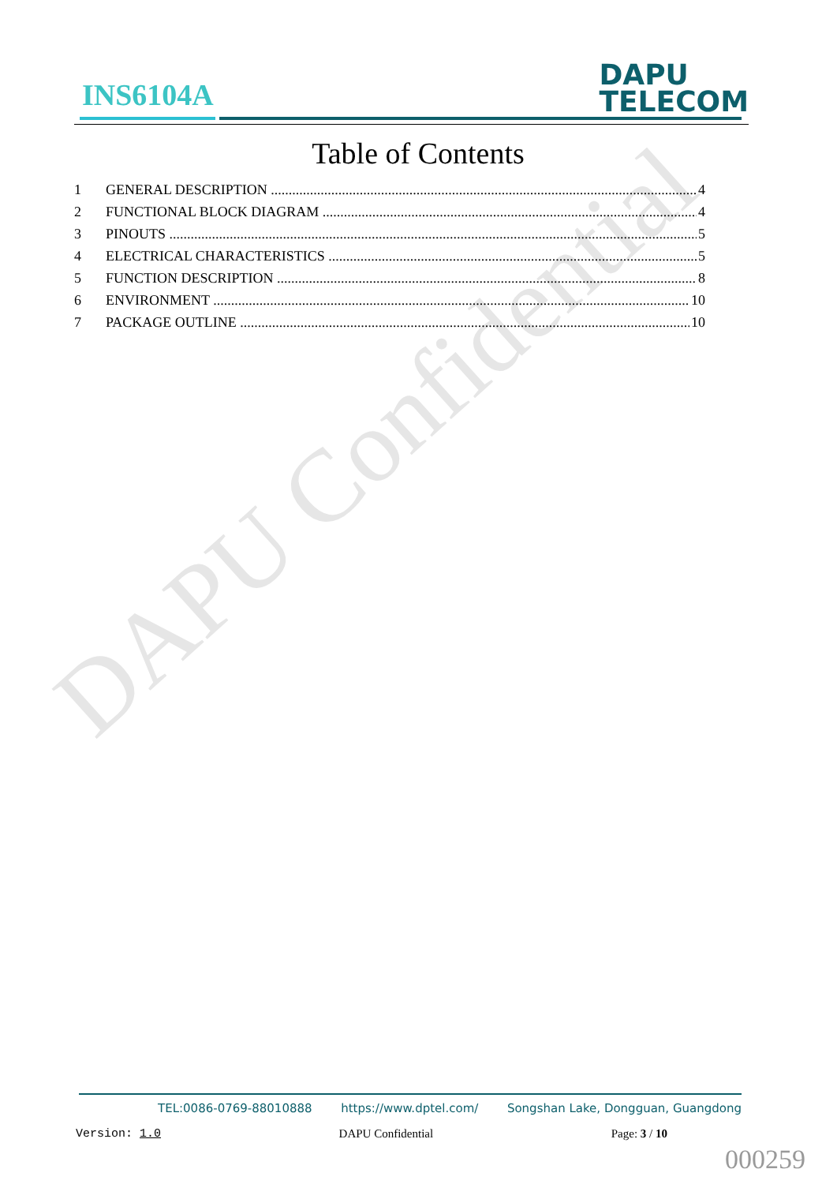DAPU Confidential
INS6104A
DAPU
TELECOM
Table of Contents
1 GENERAL DESCRIPTION 4
2 FUNCTIONAL BLOCK DIAGRAM 4
3 PINOUTS 5
4 ELECTRICAL CHARACTERISTICS 5
5 FUNCTION DESCRIPTION 8
6 ENVIRONMENT 10
7 PACKAGE OUTLINE 10
TEL:0086-0769-88010888 https://www.dptel.com/ Songshan Lake, Dongguan, Guangdong
Version: 1.0 DAPU Confidential Page: 3 / 10
000259